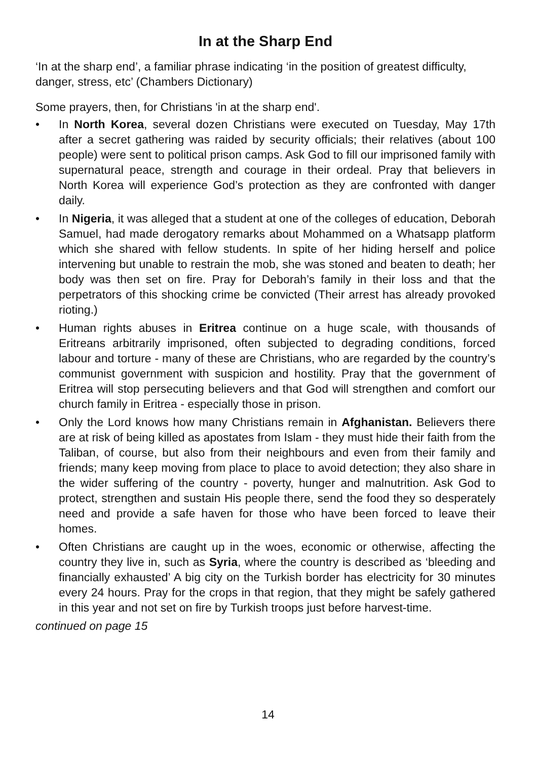In at the Sharp End
‘In at the sharp end’, a familiar phrase indicating ‘in the position of greatest difficulty, danger, stress, etc’ (Chambers Dictionary)
Some prayers, then, for Christians 'in at the sharp end'.
• In North Korea, several dozen Christians were executed on Tuesday, May 17th after a secret gathering was raided by security officials; their relatives (about 100 people) were sent to political prison camps. Ask God to fill our imprisoned family with supernatural peace, strength and courage in their ordeal. Pray that believers in North Korea will experience God’s protection as they are confronted with danger daily.
• In Nigeria, it was alleged that a student at one of the colleges of education, Deborah Samuel, had made derogatory remarks about Mohammed on a Whatsapp platform which she shared with fellow students. In spite of her hiding herself and police intervening but unable to restrain the mob, she was stoned and beaten to death; her body was then set on fire. Pray for Deborah’s family in their loss and that the perpetrators of this shocking crime be convicted (Their arrest has already provoked rioting.)
• Human rights abuses in Eritrea continue on a huge scale, with thousands of Eritreans arbitrarily imprisoned, often subjected to degrading conditions, forced labour and torture - many of these are Christians, who are regarded by the country’s communist government with suspicion and hostility. Pray that the government of Eritrea will stop persecuting believers and that God will strengthen and comfort our church family in Eritrea - especially those in prison.
• Only the Lord knows how many Christians remain in Afghanistan. Believers there are at risk of being killed as apostates from Islam - they must hide their faith from the Taliban, of course, but also from their neighbours and even from their family and friends; many keep moving from place to place to avoid detection; they also share in the wider suffering of the country - poverty, hunger and malnutrition. Ask God to protect, strengthen and sustain His people there, send the food they so desperately need and provide a safe haven for those who have been forced to leave their homes.
• Often Christians are caught up in the woes, economic or otherwise, affecting the country they live in, such as Syria, where the country is described as ‘bleeding and financially exhausted’ A big city on the Turkish border has electricity for 30 minutes every 24 hours. Pray for the crops in that region, that they might be safely gathered in this year and not set on fire by Turkish troops just before harvest-time.
continued on page 15
14